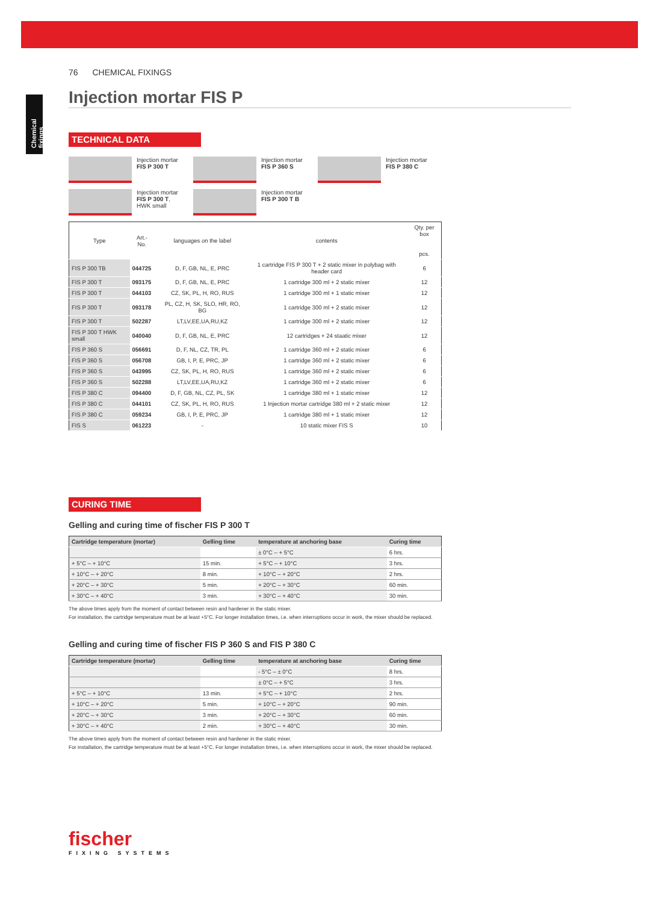Chemical fixings
76 CHEMICAL FIXINGS
Injection mortar FIS P
TECHNICAL DATA
Injection mortar
FIS P 300 T
Injection mortar
FIS P 360 S
Injection mortar
FIS P 380 C
Injection mortar
FIS P 300 T,
HWK small
Injection mortar
FIS P 300 T B
| Type | Art.-No. | | languages on the label | contents | Qty. per box pcs. |
| --- | --- | --- | --- | --- | --- |
| FIS P 300 TB | 044725 | | D, F, GB, NL, E, PRC | 1 cartridge FIS P 300 T + 2 static mixer in polybag with header card | 6 |
| FIS P 300 T | 093175 | | D, F, GB, NL, E, PRC | 1 cartridge 300 ml + 2 static mixer | 12 |
| FIS P 300 T | 044103 | | CZ, SK, PL, H, RO, RUS | 1 cartridge 300 ml + 1 static mixer | 12 |
| FIS P 300 T | 093178 | | PL, CZ, H, SK, SLO, HR, RO, BG | 1 cartridge 300 ml + 2 static mixer | 12 |
| FIS P 300 T | 502287 | | LT,LV,EE,UA,RU,KZ | 1 cartridge 300 ml + 2 static mixer | 12 |
| FIS P 300 T HWK small | 040040 | | D, F, GB, NL, E, PRC | 12 cartridges + 24 staatic mixer | 12 |
| FIS P 360 S | 056691 | | D, F, NL, CZ, TR, PL | 1 cartridge 360 ml + 2 static mixer | 6 |
| FIS P 360 S | 056708 | | GB, I, P, E, PRC, JP | 1 cartridge 360 ml + 2 static mixer | 6 |
| FIS P 360 S | 043995 | | CZ, SK, PL, H, RO, RUS | 1 cartridge 360 ml + 2 static mixer | 6 |
| FIS P 360 S | 502288 | | LT,LV,EE,UA,RU,KZ | 1 cartridge 360 ml + 2 static mixer | 6 |
| FIS P 380 C | 094400 | | D, F, GB, NL, CZ, PL, SK | 1 cartridge 380 ml + 1 static mixer | 12 |
| FIS P 380 C | 044101 | | CZ, SK, PL, H, RO, RUS | 1 Injection mortar cartridge 380 ml + 2 static mixer | 12 |
| FIS P 380 C | 059234 | | GB, I, P, E, PRC, JP | 1 cartridge 380 ml + 1 static mixer | 12 |
| FIS S | 061223 | | - | 10 static mixer FIS S | 10 |
CURING TIME
Gelling and curing time of fischer FIS P 300 T
| Cartridge temperature (mortar) | Gelling time | temperature at anchoring base | Curing time |
| --- | --- | --- | --- |
| | | ± 0°C – + 5°C | 6 hrs. |
| + 5°C – + 10°C | 15 min. | + 5°C – + 10°C | 3 hrs. |
| + 10°C – + 20°C | 8 min. | + 10°C – + 20°C | 2 hrs. |
| + 20°C – + 30°C | 5 min. | + 20°C – + 30°C | 60 min. |
| + 30°C – + 40°C | 3 min. | + 30°C – + 40°C | 30 min. |
The above times apply from the moment of contact between resin and hardener in the static mixer.
For installation, the cartridge temperature must be at least +5°C. For longer installation times, i.e. when interruptions occur in work, the mixer should be replaced.
Gelling and curing time of fischer FIS P 360 S and FIS P 380 C
| Cartridge temperature (mortar) | Gelling time | temperature at anchoring base | Curing time |
| --- | --- | --- | --- |
| | | - 5°C – ± 0°C | 8 hrs. |
| | | ± 0°C – + 5°C | 3 hrs. |
| + 5°C – + 10°C | 13 min. | + 5°C – + 10°C | 2 hrs. |
| + 10°C – + 20°C | 5 min. | + 10°C – + 20°C | 90 min. |
| + 20°C – + 30°C | 3 min. | + 20°C – + 30°C | 60 min. |
| + 30°C – + 40°C | 2 min. | + 30°C – + 40°C | 30 min. |
The above times apply from the moment of contact between resin and hardener in the static mixer.
For installation, the cartridge temperature must be at least +5°C. For longer installation times, i.e. when interruptions occur in work, the mixer should be replaced.
fischer
FIXING SYSTEMS